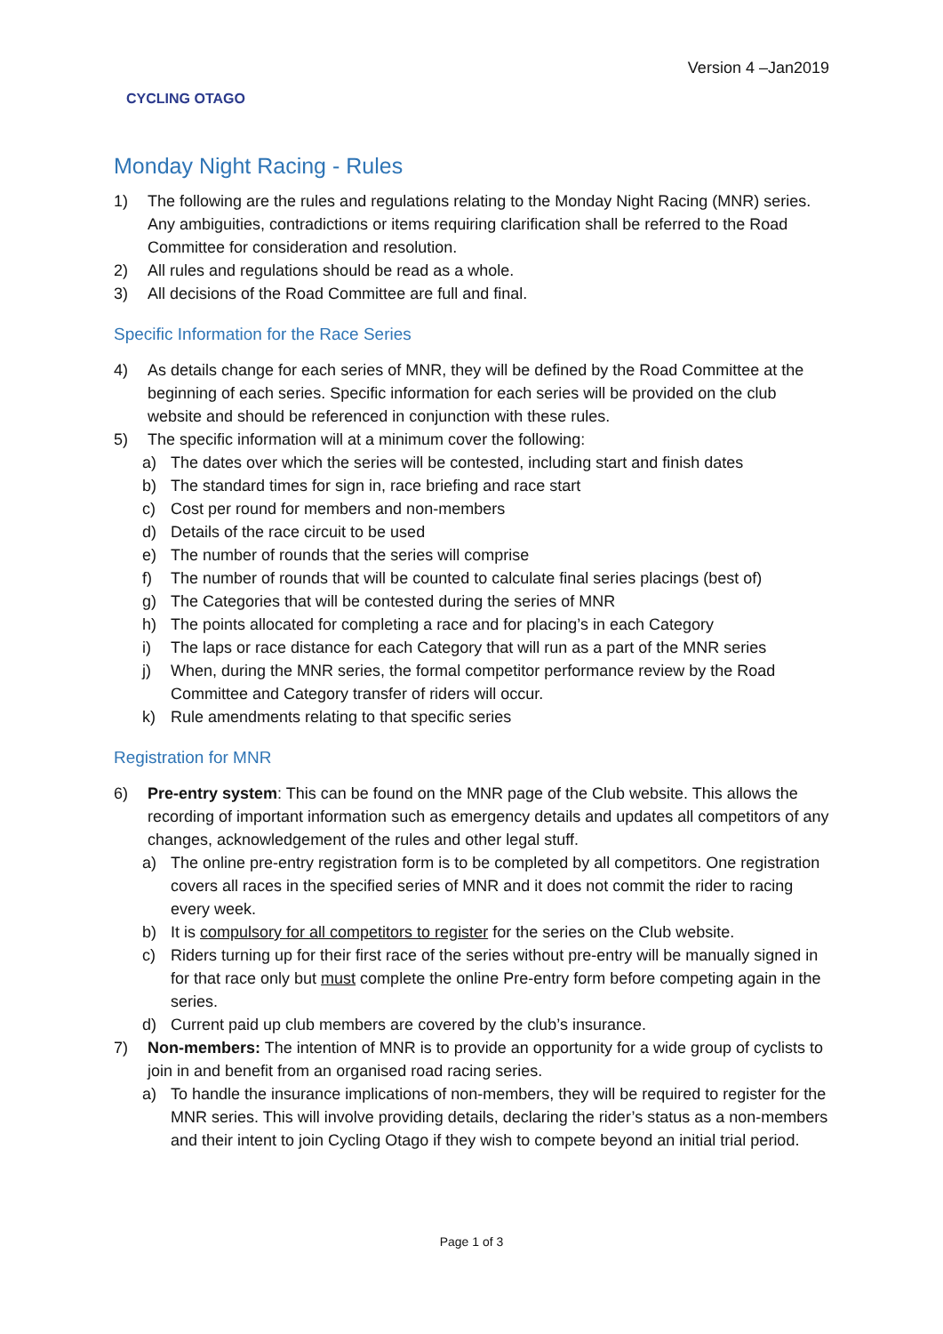CYCLING OTAGO
Version 4 –Jan2019
Monday Night Racing - Rules
1) The following are the rules and regulations relating to the Monday Night Racing (MNR) series. Any ambiguities, contradictions or items requiring clarification shall be referred to the Road Committee for consideration and resolution.
2) All rules and regulations should be read as a whole.
3) All decisions of the Road Committee are full and final.
Specific Information for the Race Series
4) As details change for each series of MNR, they will be defined by the Road Committee at the beginning of each series. Specific information for each series will be provided on the club website and should be referenced in conjunction with these rules.
5) The specific information will at a minimum cover the following:
a) The dates over which the series will be contested, including start and finish dates
b) The standard times for sign in, race briefing and race start
c) Cost per round for members and non-members
d) Details of the race circuit to be used
e) The number of rounds that the series will comprise
f) The number of rounds that will be counted to calculate final series placings (best of)
g) The Categories that will be contested during the series of MNR
h) The points allocated for completing a race and for placing’s in each Category
i) The laps or race distance for each Category that will run as a part of the MNR series
j) When, during the MNR series, the formal competitor performance review by the Road Committee and Category transfer of riders will occur.
k) Rule amendments relating to that specific series
Registration for MNR
6) Pre-entry system: This can be found on the MNR page of the Club website. This allows the recording of important information such as emergency details and updates all competitors of any changes, acknowledgement of the rules and other legal stuff.
a) The online pre-entry registration form is to be completed by all competitors. One registration covers all races in the specified series of MNR and it does not commit the rider to racing every week.
b) It is compulsory for all competitors to register for the series on the Club website.
c) Riders turning up for their first race of the series without pre-entry will be manually signed in for that race only but must complete the online Pre-entry form before competing again in the series.
d) Current paid up club members are covered by the club’s insurance.
7) Non-members: The intention of MNR is to provide an opportunity for a wide group of cyclists to join in and benefit from an organised road racing series.
a) To handle the insurance implications of non-members, they will be required to register for the MNR series. This will involve providing details, declaring the rider’s status as a non-members and their intent to join Cycling Otago if they wish to compete beyond an initial trial period.
Page 1 of 3